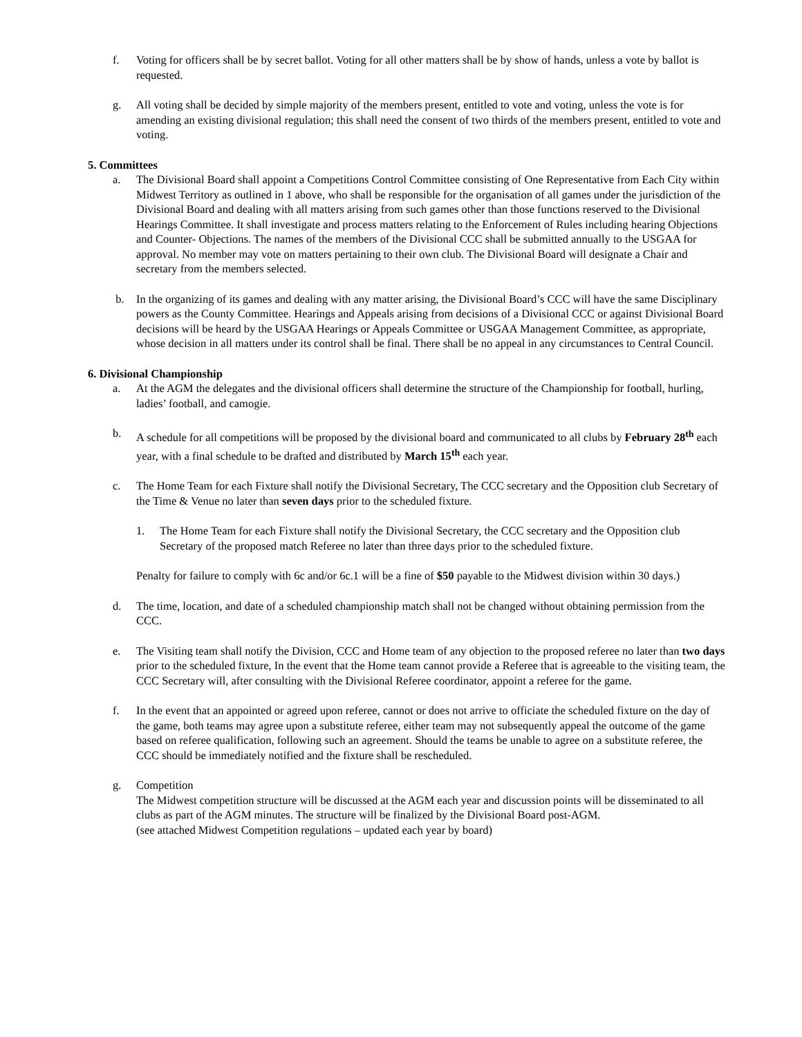f. Voting for officers shall be by secret ballot. Voting for all other matters shall be by show of hands, unless a vote by ballot is requested.
g. All voting shall be decided by simple majority of the members present, entitled to vote and voting, unless the vote is for amending an existing divisional regulation; this shall need the consent of two thirds of the members present, entitled to vote and voting.
5. Committees
a. The Divisional Board shall appoint a Competitions Control Committee consisting of One Representative from Each City within Midwest Territory as outlined in 1 above, who shall be responsible for the organisation of all games under the jurisdiction of the Divisional Board and dealing with all matters arising from such games other than those functions reserved to the Divisional Hearings Committee. It shall investigate and process matters relating to the Enforcement of Rules including hearing Objections and Counter- Objections. The names of the members of the Divisional CCC shall be submitted annually to the USGAA for approval. No member may vote on matters pertaining to their own club. The Divisional Board will designate a Chair and secretary from the members selected.
b. In the organizing of its games and dealing with any matter arising, the Divisional Board’s CCC will have the same Disciplinary powers as the County Committee. Hearings and Appeals arising from decisions of a Divisional CCC or against Divisional Board decisions will be heard by the USGAA Hearings or Appeals Committee or USGAA Management Committee, as appropriate, whose decision in all matters under its control shall be final. There shall be no appeal in any circumstances to Central Council.
6. Divisional Championship
a. At the AGM the delegates and the divisional officers shall determine the structure of the Championship for football, hurling, ladies’ football, and camogie.
b. A schedule for all competitions will be proposed by the divisional board and communicated to all clubs by February 28<sup>th</sup> each year, with a final schedule to be drafted and distributed by March 15<sup>th</sup> each year.
c. The Home Team for each Fixture shall notify the Divisional Secretary, The CCC secretary and the Opposition club Secretary of the Time & Venue no later than seven days prior to the scheduled fixture.
1. The Home Team for each Fixture shall notify the Divisional Secretary, the CCC secretary and the Opposition club Secretary of the proposed match Referee no later than three days prior to the scheduled fixture.
Penalty for failure to comply with 6c and/or 6c.1 will be a fine of $50 payable to the Midwest division within 30 days.)
d. The time, location, and date of a scheduled championship match shall not be changed without obtaining permission from the CCC.
e. The Visiting team shall notify the Division, CCC and Home team of any objection to the proposed referee no later than two days prior to the scheduled fixture, In the event that the Home team cannot provide a Referee that is agreeable to the visiting team, the CCC Secretary will, after consulting with the Divisional Referee coordinator, appoint a referee for the game.
f. In the event that an appointed or agreed upon referee, cannot or does not arrive to officiate the scheduled fixture on the day of the game, both teams may agree upon a substitute referee, either team may not subsequently appeal the outcome of the game based on referee qualification, following such an agreement. Should the teams be unable to agree on a substitute referee, the CCC should be immediately notified and the fixture shall be rescheduled.
g. Competition
The Midwest competition structure will be discussed at the AGM each year and discussion points will be disseminated to all clubs as part of the AGM minutes. The structure will be finalized by the Divisional Board post-AGM.
(see attached Midwest Competition regulations – updated each year by board)